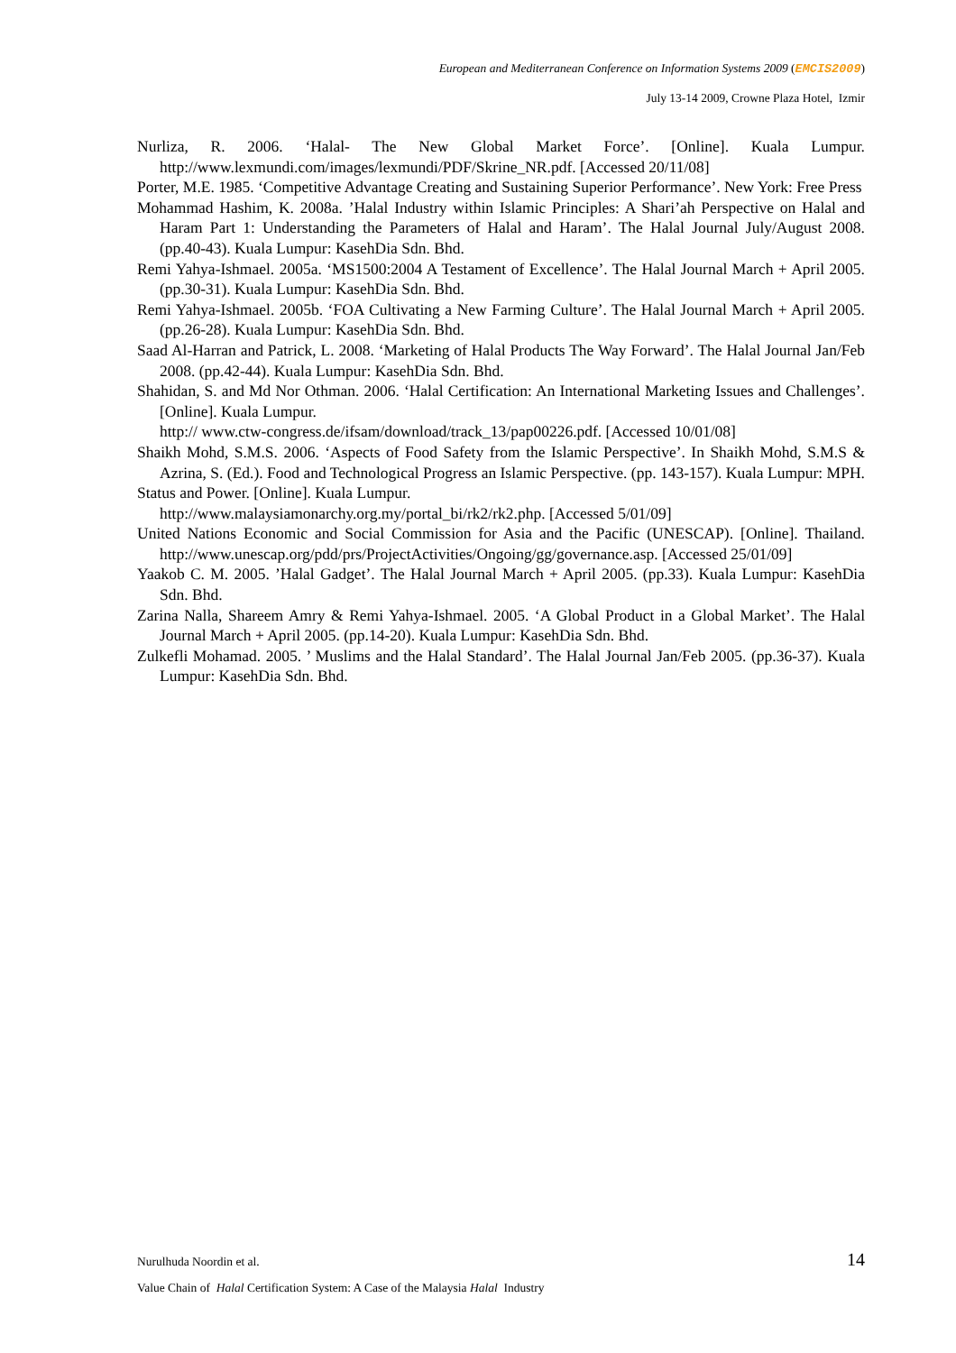European and Mediterranean Conference on Information Systems 2009 (EMCIS2009)
July 13-14 2009, Crowne Plaza Hotel, Izmir
Nurliza, R. 2006. ‘Halal- The New Global Market Force’. [Online]. Kuala Lumpur. http://www.lexmundi.com/images/lexmundi/PDF/Skrine_NR.pdf. [Accessed 20/11/08]
Porter, M.E. 1985. ‘Competitive Advantage Creating and Sustaining Superior Performance’. New York: Free Press
Mohammad Hashim, K. 2008a. ’Halal Industry within Islamic Principles: A Shari’ah Perspective on Halal and Haram Part 1: Understanding the Parameters of Halal and Haram’. The Halal Journal July/August 2008. (pp.40-43). Kuala Lumpur: KasehDia Sdn. Bhd.
Remi Yahya-Ishmael. 2005a. ‘MS1500:2004 A Testament of Excellence’. The Halal Journal March + April 2005. (pp.30-31). Kuala Lumpur: KasehDia Sdn. Bhd.
Remi Yahya-Ishmael. 2005b. ‘FOA Cultivating a New Farming Culture’. The Halal Journal March + April 2005. (pp.26-28). Kuala Lumpur: KasehDia Sdn. Bhd.
Saad Al-Harran and Patrick, L. 2008. ‘Marketing of Halal Products The Way Forward’. The Halal Journal Jan/Feb 2008. (pp.42-44). Kuala Lumpur: KasehDia Sdn. Bhd.
Shahidan, S. and Md Nor Othman. 2006. ‘Halal Certification: An International Marketing Issues and Challenges’. [Online]. Kuala Lumpur.
http:// www.ctw-congress.de/ifsam/download/track_13/pap00226.pdf. [Accessed 10/01/08]
Shaikh Mohd, S.M.S. 2006. ‘Aspects of Food Safety from the Islamic Perspective’. In Shaikh Mohd, S.M.S & Azrina, S. (Ed.). Food and Technological Progress an Islamic Perspective. (pp. 143-157). Kuala Lumpur: MPH.
Status and Power. [Online]. Kuala Lumpur.
http://www.malaysiamonarchy.org.my/portal_bi/rk2/rk2.php. [Accessed 5/01/09]
United Nations Economic and Social Commission for Asia and the Pacific (UNESCAP). [Online]. Thailand. http://www.unescap.org/pdd/prs/ProjectActivities/Ongoing/gg/governance.asp. [Accessed 25/01/09]
Yaakob C. M. 2005. ’Halal Gadget’. The Halal Journal March + April 2005. (pp.33). Kuala Lumpur: KasehDia Sdn. Bhd.
Zarina Nalla, Shareem Amry & Remi Yahya-Ishmael. 2005. ‘A Global Product in a Global Market’. The Halal Journal March + April 2005. (pp.14-20). Kuala Lumpur: KasehDia Sdn. Bhd.
Zulkefli Mohamad. 2005. ’ Muslims and the Halal Standard’. The Halal Journal Jan/Feb 2005. (pp.36-37). Kuala Lumpur: KasehDia Sdn. Bhd.
Nurulhuda Noordin et al. 14
Value Chain of Halal Certification System: A Case of the Malaysia Halal Industry